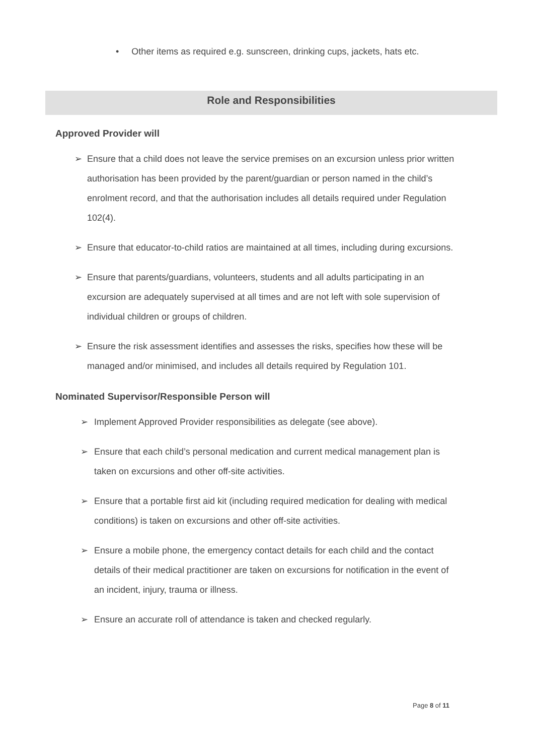• Other items as required e.g. sunscreen, drinking cups, jackets, hats etc.
Role and Responsibilities
Approved Provider will
➢ Ensure that a child does not leave the service premises on an excursion unless prior written authorisation has been provided by the parent/guardian or person named in the child’s enrolment record, and that the authorisation includes all details required under Regulation 102(4).
➢ Ensure that educator-to-child ratios are maintained at all times, including during excursions.
➢ Ensure that parents/guardians, volunteers, students and all adults participating in an excursion are adequately supervised at all times and are not left with sole supervision of individual children or groups of children.
➢ Ensure the risk assessment identifies and assesses the risks, specifies how these will be managed and/or minimised, and includes all details required by Regulation 101.
Nominated Supervisor/Responsible Person will
➢ Implement Approved Provider responsibilities as delegate (see above).
➢ Ensure that each child’s personal medication and current medical management plan is taken on excursions and other off-site activities.
➢ Ensure that a portable first aid kit (including required medication for dealing with medical conditions) is taken on excursions and other off-site activities.
➢ Ensure a mobile phone, the emergency contact details for each child and the contact details of their medical practitioner are taken on excursions for notification in the event of an incident, injury, trauma or illness.
➢ Ensure an accurate roll of attendance is taken and checked regularly.
Page 8 of 11